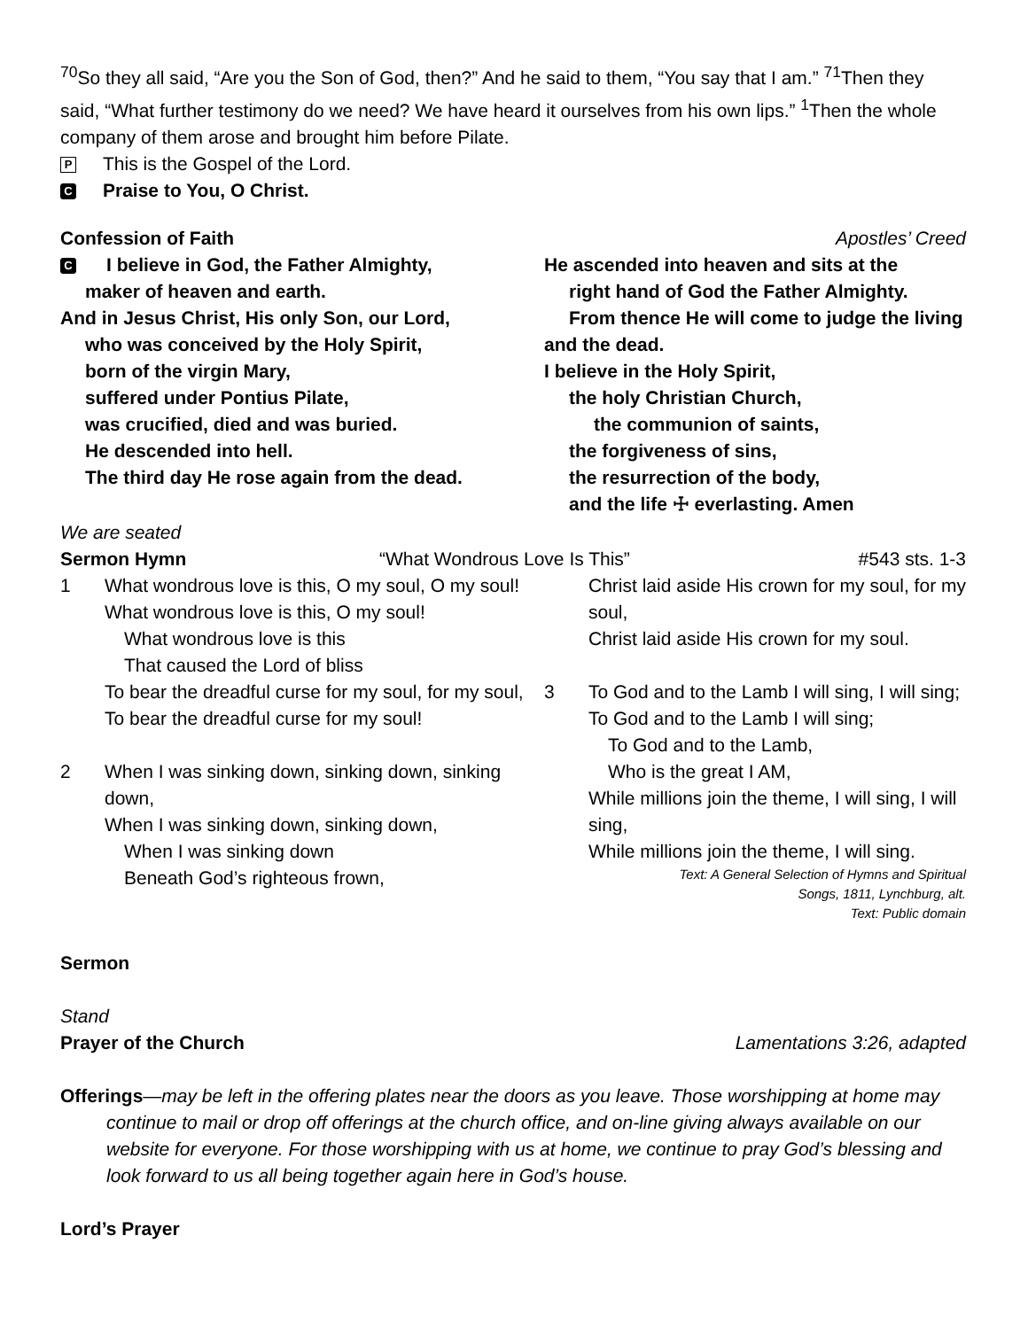<sup>70</sup> So they all said, “Are you the Son of God, then?” And he said to them, “You say that I am.” <sup>71</sup>Then they said, “What further testimony do we need? We have heard it ourselves from his own lips.” <sup>1</sup>Then the whole company of them arose and brought him before Pilate.
P This is the Gospel of the Lord.
C Praise to You, O Christ.
Confession of Faith Apostles’ Creed
C I believe in God, the Father Almighty,
maker of heaven and earth.
And in Jesus Christ, His only Son, our Lord,
who was conceived by the Holy Spirit,
born of the virgin Mary,
suffered under Pontius Pilate,
was crucified, died and was buried.
He descended into hell.
The third day He rose again from the dead.
He ascended into heaven and sits at the
right hand of God the Father Almighty.
From thence He will come to judge the living
and the dead.
I believe in the Holy Spirit,
the holy Christian Church,
the communion of saints,
the forgiveness of sins,
the resurrection of the body,
and the life ☩ everlasting. Amen
We are seated
Sermon Hymn “What Wondrous Love Is This” #543 sts. 1-3
1 What wondrous love is this, O my soul, O my soul!
What wondrous love is this, O my soul!
What wondrous love is this
That caused the Lord of bliss
To bear the dreadful curse for my soul, for my soul,
To bear the dreadful curse for my soul!
2 When I was sinking down, sinking down, sinking down,
When I was sinking down, sinking down,
When I was sinking down
Beneath God’s righteous frown,
Christ laid aside His crown for my soul, for my soul,
Christ laid aside His crown for my soul.
3 To God and to the Lamb I will sing, I will sing;
To God and to the Lamb I will sing;
To God and to the Lamb,
Who is the great I AM,
While millions join the theme, I will sing, I will sing,
While millions join the theme, I will sing.
Text: A General Selection of Hymns and Spiritual
Songs, 1811, Lynchburg, alt.
Text: Public domain
Sermon
Stand
Prayer of the Church Lamentations 3:26, adapted
Offerings—may be left in the offering plates near the doors as you leave. Those worshipping at home may continue to mail or drop off offerings at the church office, and on-line giving always available on our website for everyone. For those worshipping with us at home, we continue to pray God’s blessing and look forward to us all being together again here in God’s house.
Lord’s Prayer